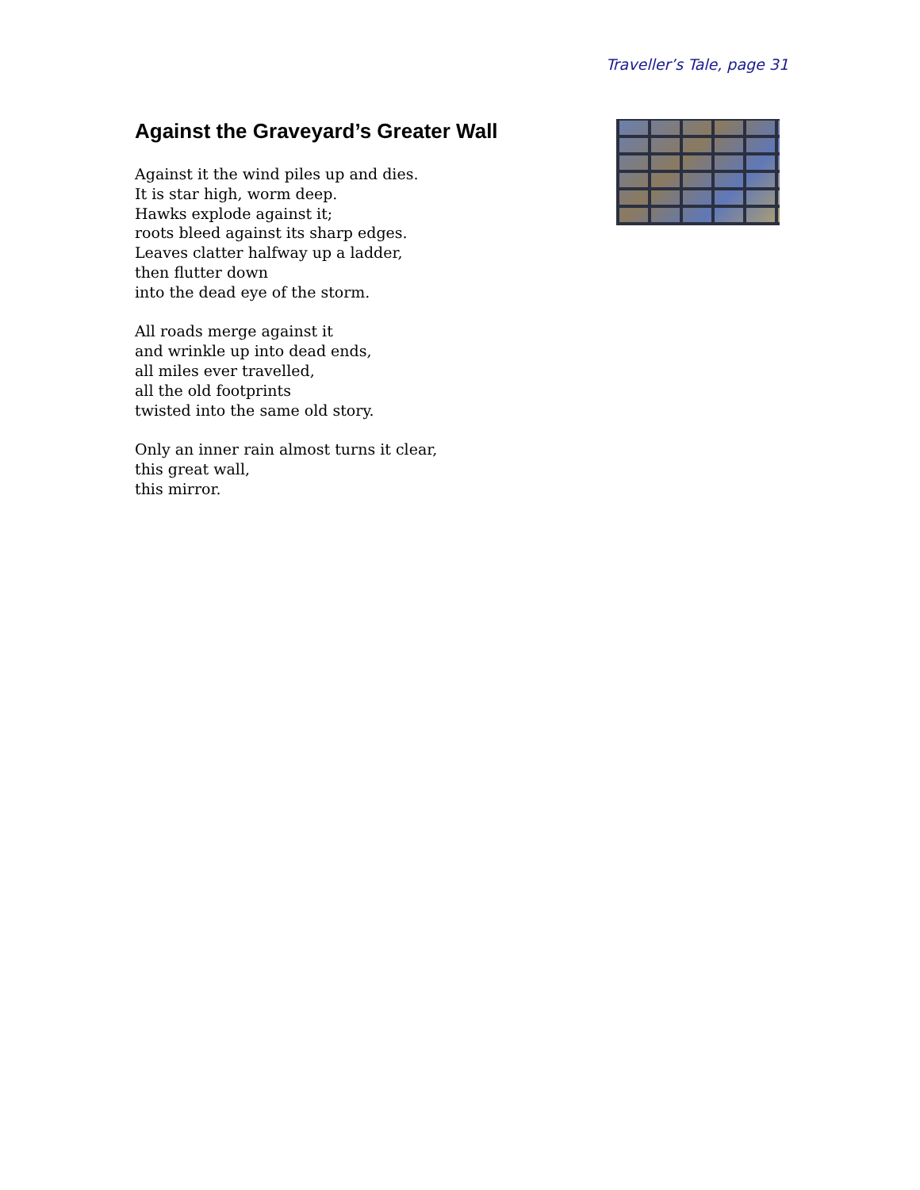Traveller’s Tale, page 31
Against the Graveyard’s Greater Wall
Against it the wind piles up and dies.
It is star high, worm deep.
Hawks explode against it;
roots bleed against its sharp edges.
Leaves clatter halfway up a ladder,
then flutter down
into the dead eye of the storm.
All roads merge against it
and wrinkle up into dead ends,
all miles ever travelled,
all the old footprints
twisted into the same old story.
Only an inner rain almost turns it clear,
this great wall,
this mirror.